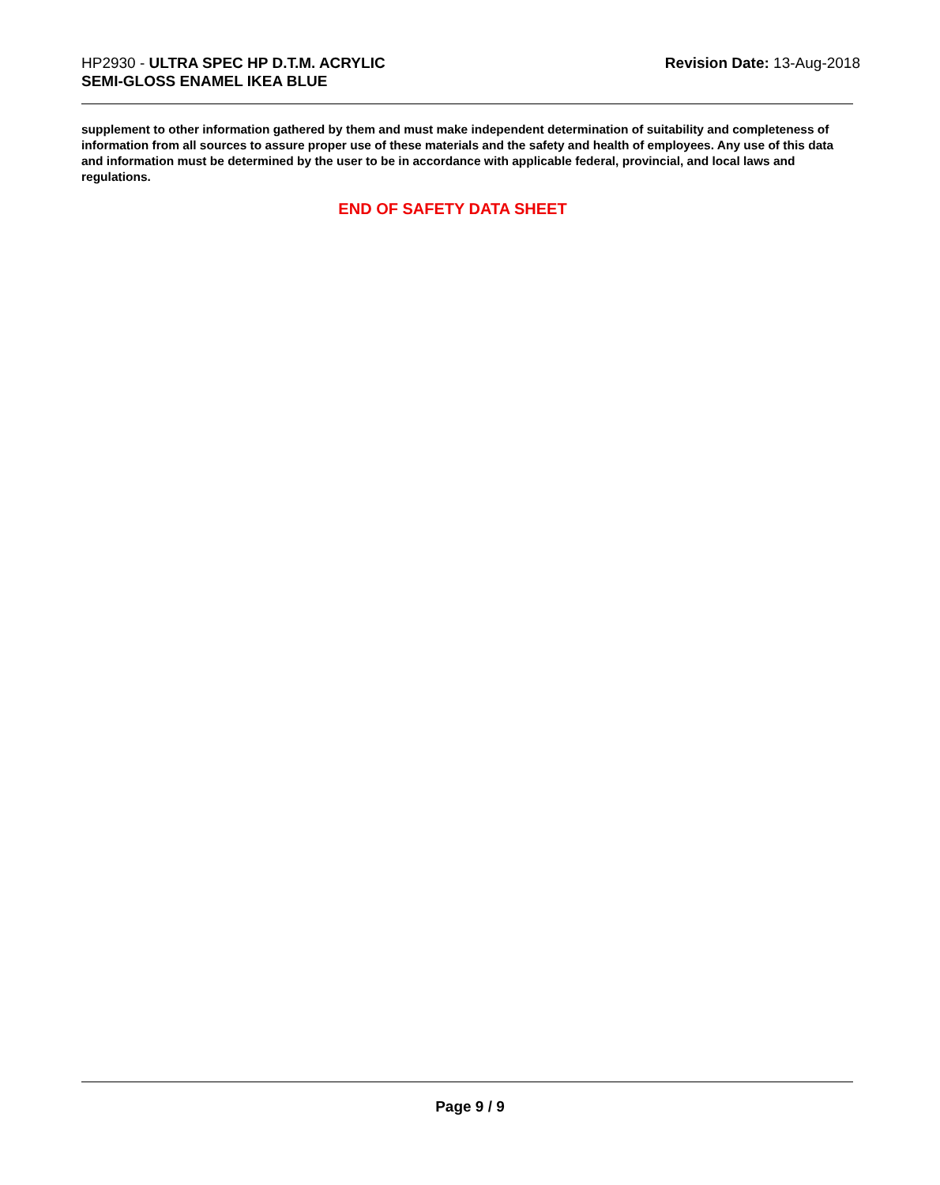HP2930 - ULTRA SPEC HP D.T.M. ACRYLIC
SEMI-GLOSS ENAMEL IKEA BLUE
Revision Date: 13-Aug-2018
supplement to other information gathered by them and must make independent determination of suitability and completeness of information from all sources to assure proper use of these materials and the safety and health of employees. Any use of this data and information must be determined by the user to be in accordance with applicable federal, provincial, and local laws and regulations.
END OF SAFETY DATA SHEET
Page 9 / 9